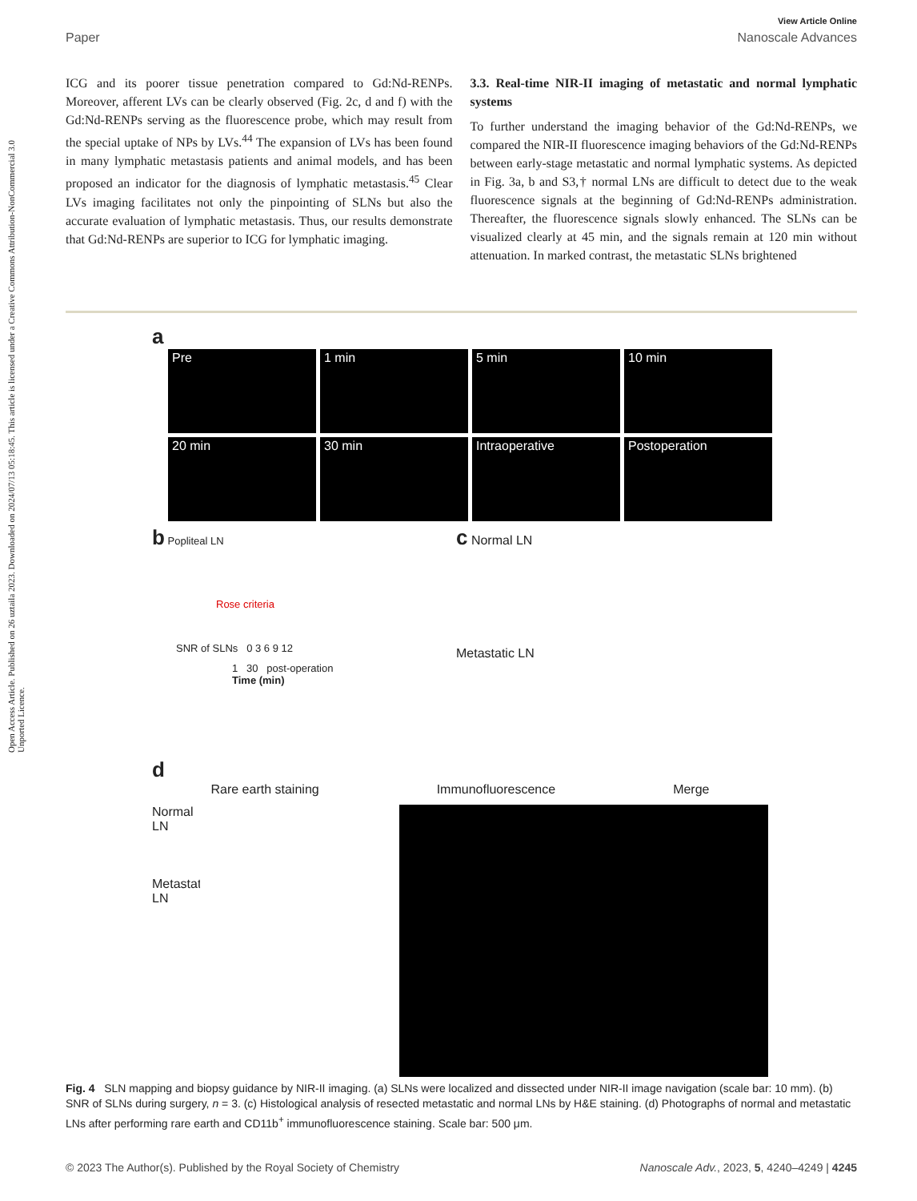Open Access Article. Published on 26 uztaila 2023. Downloaded on 2024/07/13 05:18:45. This article is licensed under a Creative Commons Attribution-NonCommercial 3.0 Unported Licence.
View Article Online
Paper Nanoscale Advances
ICG and its poorer tissue penetration compared to Gd:Nd-RENPs. Moreover, afferent LVs can be clearly observed (Fig. 2c, d and f) with the Gd:Nd-RENPs serving as the fluorescence probe, which may result from the special uptake of NPs by LVs.<sup>44</sup> The expansion of LVs has been found in many lymphatic metastasis patients and animal models, and has been proposed an indicator for the diagnosis of lymphatic metastasis.<sup>45</sup> Clear LVs imaging facilitates not only the pinpointing of SLNs but also the accurate evaluation of lymphatic metastasis. Thus, our results demonstrate that Gd:Nd-RENPs are superior to ICG for lymphatic imaging.
3.3. Real-time NIR-II imaging of metastatic and normal lymphatic systems
To further understand the imaging behavior of the Gd:Nd-RENPs, we compared the NIR-II fluorescence imaging behaviors of the Gd:Nd-RENPs between early-stage metastatic and normal lymphatic systems. As depicted in Fig. 3a, b and S3,† normal LNs are difficult to detect due to the weak fluorescence signals at the beginning of Gd:Nd-RENPs administration. Thereafter, the fluorescence signals slowly enhanced. The SLNs can be visualized clearly at 45 min, and the signals remain at 120 min without attenuation. In marked contrast, the metastatic SLNs brightened
a
Pre
1 min
5 min
10 min
20 min
30 min
Intraoperative
Postoperation
b Popliteal LN
Rose criteria
SNR of SLNs 0 3 6 9 12
1 30 post-operation
Time (min)
c Normal LN
Metastatic LN
d
Rare earth staining Immunofluorescence Merge
Normal LN
Metastatic LN
Fig. 4 SLN mapping and biopsy guidance by NIR-II imaging. (a) SLNs were localized and dissected under NIR-II image navigation (scale bar: 10 mm). (b) SNR of SLNs during surgery, n = 3. (c) Histological analysis of resected metastatic and normal LNs by H&E staining. (d) Photographs of normal and metastatic LNs after performing rare earth and CD11b<sup>+</sup> immunofluorescence staining. Scale bar: 500 μm.
© 2023 The Author(s). Published by the Royal Society of Chemistry Nanoscale Adv., 2023, 5, 4240–4249 | 4245